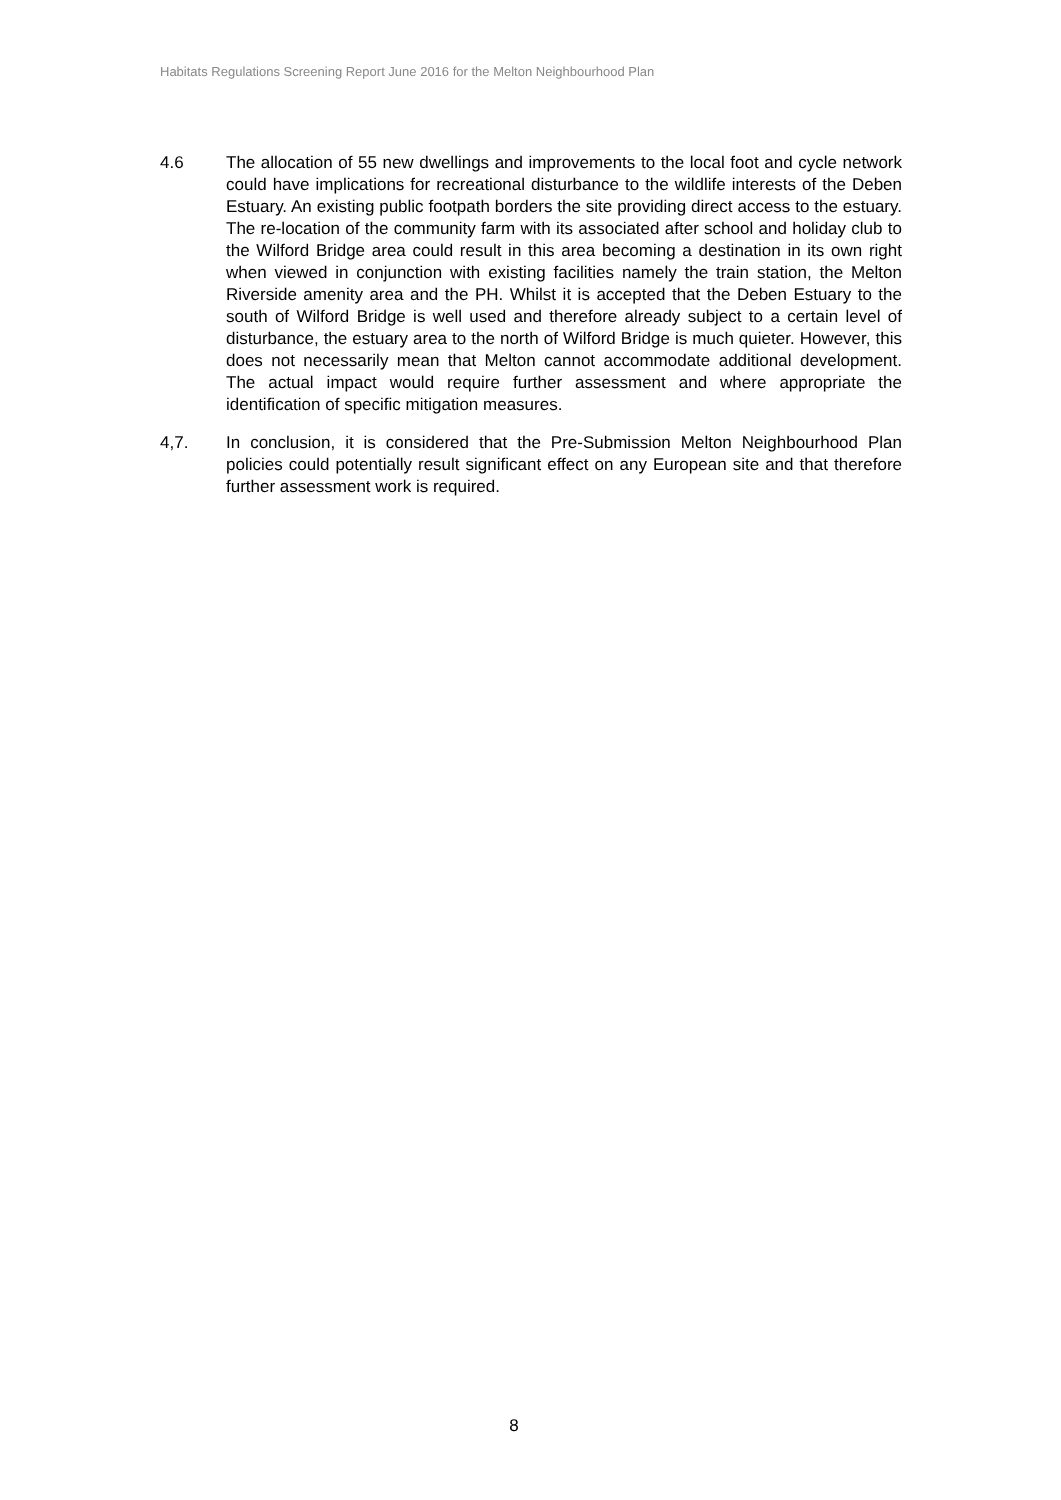Habitats Regulations Screening Report June 2016 for the Melton Neighbourhood Plan
4.6 The allocation of 55 new dwellings and improvements to the local foot and cycle network could have implications for recreational disturbance to the wildlife interests of the Deben Estuary. An existing public footpath borders the site providing direct access to the estuary. The re-location of the community farm with its associated after school and holiday club to the Wilford Bridge area could result in this area becoming a destination in its own right when viewed in conjunction with existing facilities namely the train station, the Melton Riverside amenity area and the PH. Whilst it is accepted that the Deben Estuary to the south of Wilford Bridge is well used and therefore already subject to a certain level of disturbance, the estuary area to the north of Wilford Bridge is much quieter. However, this does not necessarily mean that Melton cannot accommodate additional development. The actual impact would require further assessment and where appropriate the identification of specific mitigation measures.
4,7. In conclusion, it is considered that the Pre-Submission Melton Neighbourhood Plan policies could potentially result significant effect on any European site and that therefore further assessment work is required.
8